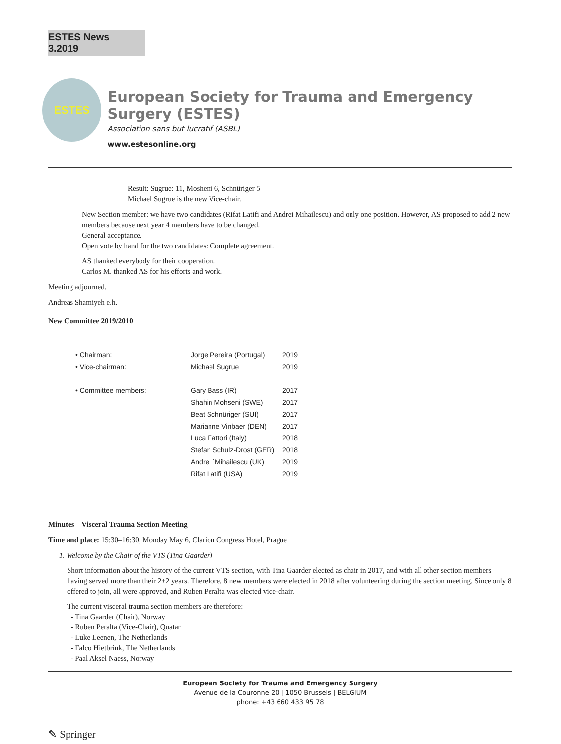ESTES News 3.2019
ESTES
European Society for Trauma and Emergency Surgery (ESTES)
Association sans but lucratif (ASBL)
www.estesonline.org
Result: Sugrue: 11, Mosheni 6, Schnüriger 5
Michael Sugrue is the new Vice-chair.
New Section member: we have two candidates (Rifat Latifi and Andrei Mihailescu) and only one position. However, AS proposed to add 2 new members because next year 4 members have to be changed.
General acceptance.
Open vote by hand for the two candidates: Complete agreement.
AS thanked everybody for their cooperation.
Carlos M. thanked AS for his efforts and work.
Meeting adjourned.
Andreas Shamiyeh e.h.
New Committee 2019/2010
| • Chairman: | Jorge Pereira (Portugal) | 2019 |
| • Vice-chairman: | Michael Sugrue | 2019 |
| • Committee members: | Gary Bass (IR) | 2017 |
| | Shahin Mohseni (SWE) | 2017 |
| | Beat Schnüriger (SUI) | 2017 |
| | Marianne Vinbaer (DEN) | 2017 |
| | Luca Fattori (Italy) | 2018 |
| | Stefan Schulz-Drost (GER) | 2018 |
| | Andrei ´Mihailescu (UK) | 2019 |
| | Rifat Latifi (USA) | 2019 |
Minutes – Visceral Trauma Section Meeting
Time and place: 15:30–16:30, Monday May 6, Clarion Congress Hotel, Prague
1. Welcome by the Chair of the VTS (Tina Gaarder)
Short information about the history of the current VTS section, with Tina Gaarder elected as chair in 2017, and with all other section members having served more than their 2+2 years. Therefore, 8 new members were elected in 2018 after volunteering during the section meeting. Since only 8 offered to join, all were approved, and Ruben Peralta was elected vice-chair.
The current visceral trauma section members are therefore:
- Tina Gaarder (Chair), Norway
- Ruben Peralta (Vice-Chair), Quatar
- Luke Leenen, The Netherlands
- Falco Hietbrink, The Netherlands
- Paal Aksel Naess, Norway
European Society for Trauma and Emergency Surgery
Avenue de la Couronne 20 | 1050 Brussels | BELGIUM
phone: +43 660 433 95 78
✎ Springer